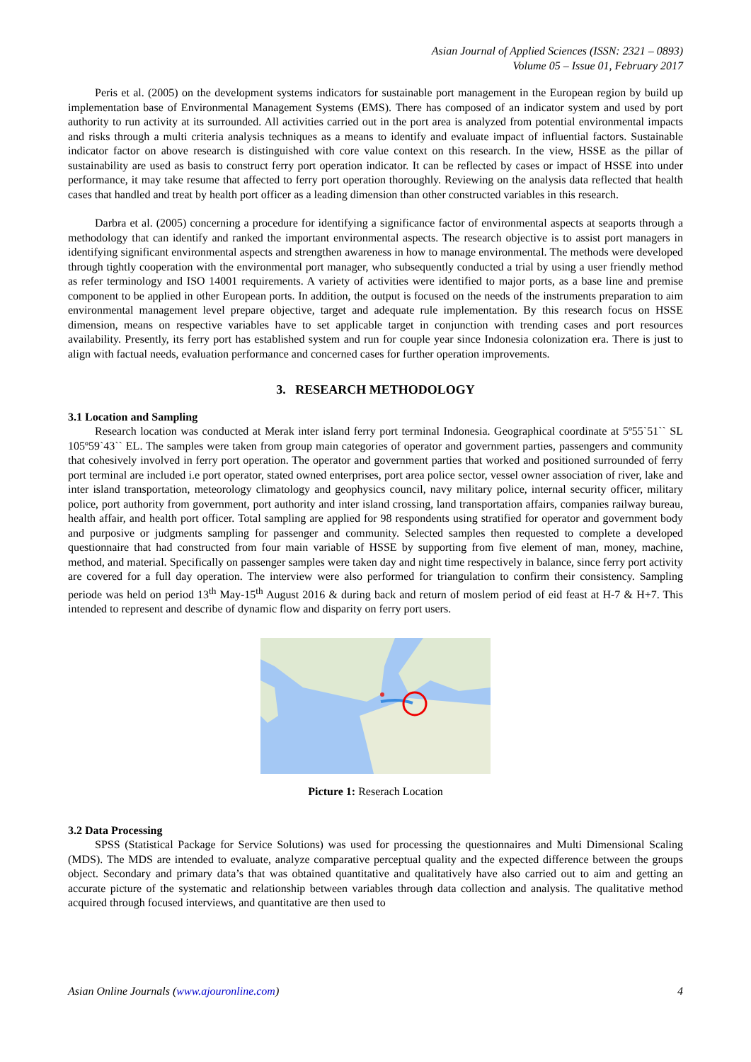Asian Journal of Applied Sciences (ISSN: 2321 – 0893)
Volume 05 – Issue 01, February 2017
Peris et al. (2005) on the development systems indicators for sustainable port management in the European region by build up implementation base of Environmental Management Systems (EMS). There has composed of an indicator system and used by port authority to run activity at its surrounded. All activities carried out in the port area is analyzed from potential environmental impacts and risks through a multi criteria analysis techniques as a means to identify and evaluate impact of influential factors. Sustainable indicator factor on above research is distinguished with core value context on this research. In the view, HSSE as the pillar of sustainability are used as basis to construct ferry port operation indicator. It can be reflected by cases or impact of HSSE into under performance, it may take resume that affected to ferry port operation thoroughly. Reviewing on the analysis data reflected that health cases that handled and treat by health port officer as a leading dimension than other constructed variables in this research.
Darbra et al. (2005) concerning a procedure for identifying a significance factor of environmental aspects at seaports through a methodology that can identify and ranked the important environmental aspects. The research objective is to assist port managers in identifying significant environmental aspects and strengthen awareness in how to manage environmental. The methods were developed through tightly cooperation with the environmental port manager, who subsequently conducted a trial by using a user friendly method as refer terminology and ISO 14001 requirements. A variety of activities were identified to major ports, as a base line and premise component to be applied in other European ports. In addition, the output is focused on the needs of the instruments preparation to aim environmental management level prepare objective, target and adequate rule implementation. By this research focus on HSSE dimension, means on respective variables have to set applicable target in conjunction with trending cases and port resources availability. Presently, its ferry port has established system and run for couple year since Indonesia colonization era. There is just to align with factual needs, evaluation performance and concerned cases for further operation improvements.
3. RESEARCH METHODOLOGY
3.1 Location and Sampling
Research location was conducted at Merak inter island ferry port terminal Indonesia. Geographical coordinate at 5º55`51`` SL 105º59`43`` EL. The samples were taken from group main categories of operator and government parties, passengers and community that cohesively involved in ferry port operation. The operator and government parties that worked and positioned surrounded of ferry port terminal are included i.e port operator, stated owned enterprises, port area police sector, vessel owner association of river, lake and inter island transportation, meteorology climatology and geophysics council, navy military police, internal security officer, military police, port authority from government, port authority and inter island crossing, land transportation affairs, companies railway bureau, health affair, and health port officer. Total sampling are applied for 98 respondents using stratified for operator and government body and purposive or judgments sampling for passenger and community. Selected samples then requested to complete a developed questionnaire that had constructed from four main variable of HSSE by supporting from five element of man, money, machine, method, and material. Specifically on passenger samples were taken day and night time respectively in balance, since ferry port activity are covered for a full day operation. The interview were also performed for triangulation to confirm their consistency. Sampling periode was held on period 13<sup>th</sup> May-15<sup>th</sup> August 2016 & during back and return of moslem period of eid feast at H-7 & H+7. This intended to represent and describe of dynamic flow and disparity on ferry port users.
Picture 1: Reserach Location
3.2 Data Processing
SPSS (Statistical Package for Service Solutions) was used for processing the questionnaires and Multi Dimensional Scaling (MDS). The MDS are intended to evaluate, analyze comparative perceptual quality and the expected difference between the groups object. Secondary and primary data’s that was obtained quantitative and qualitatively have also carried out to aim and getting an accurate picture of the systematic and relationship between variables through data collection and analysis. The qualitative method acquired through focused interviews, and quantitative are then used to
Asian Online Journals (www.ajouronline.com) 4